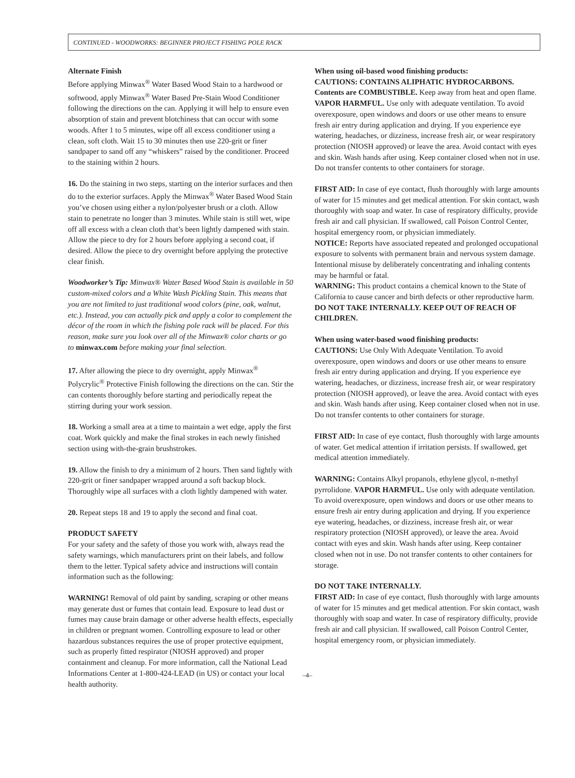CONTINUED - WOODWORKS: BEGINNER PROJECT FISHING POLE RACK
Alternate Finish
Before applying Minwax<sup>®</sup> Water Based Wood Stain to a hardwood or softwood, apply Minwax<sup>®</sup> Water Based Pre-Stain Wood Conditioner following the directions on the can. Applying it will help to ensure even absorption of stain and prevent blotchiness that can occur with some woods. After 1 to 5 minutes, wipe off all excess conditioner using a clean, soft cloth. Wait 15 to 30 minutes then use 220-grit or finer sandpaper to sand off any “whiskers” raised by the conditioner. Proceed to the staining within 2 hours.
16. Do the staining in two steps, starting on the interior surfaces and then do to the exterior surfaces. Apply the Minwax<sup>®</sup> Water Based Wood Stain you’ve chosen using either a nylon/polyester brush or a cloth. Allow stain to penetrate no longer than 3 minutes. While stain is still wet, wipe off all excess with a clean cloth that’s been lightly dampened with stain. Allow the piece to dry for 2 hours before applying a second coat, if desired. Allow the piece to dry overnight before applying the protective clear finish.
Woodworker’s Tip: Minwax® Water Based Wood Stain is available in 50 custom-mixed colors and a White Wash Pickling Stain. This means that you are not limited to just traditional wood colors (pine, oak, walnut, etc.). Instead, you can actually pick and apply a color to complement the décor of the room in which the fishing pole rack will be placed. For this reason, make sure you look over all of the Minwax® color charts or go to minwax.com before making your final selection.
17. After allowing the piece to dry overnight, apply Minwax<sup>®</sup> Polycrylic<sup>®</sup> Protective Finish following the directions on the can. Stir the can contents thoroughly before starting and periodically repeat the stirring during your work session.
18. Working a small area at a time to maintain a wet edge, apply the first coat. Work quickly and make the final strokes in each newly finished section using with-the-grain brushstrokes.
19. Allow the finish to dry a minimum of 2 hours. Then sand lightly with 220-grit or finer sandpaper wrapped around a soft backup block. Thoroughly wipe all surfaces with a cloth lightly dampened with water.
20. Repeat steps 18 and 19 to apply the second and final coat.
PRODUCT SAFETY
For your safety and the safety of those you work with, always read the safety warnings, which manufacturers print on their labels, and follow them to the letter. Typical safety advice and instructions will contain information such as the following:
WARNING! Removal of old paint by sanding, scraping or other means may generate dust or fumes that contain lead. Exposure to lead dust or fumes may cause brain damage or other adverse health effects, especially in children or pregnant women. Controlling exposure to lead or other hazardous substances requires the use of proper protective equipment, such as properly fitted respirator (NIOSH approved) and proper containment and cleanup. For more information, call the National Lead Informations Center at 1-800-424-LEAD (in US) or contact your local health authority.
When using oil-based wood finishing products:
CAUTIONS: CONTAINS ALIPHATIC HYDROCARBONS. Contents are COMBUSTIBLE. Keep away from heat and open flame. VAPOR HARMFUL. Use only with adequate ventilation. To avoid overexposure, open windows and doors or use other means to ensure fresh air entry during application and drying. If you experience eye watering, headaches, or dizziness, increase fresh air, or wear respiratory protection (NIOSH approved) or leave the area. Avoid contact with eyes and skin. Wash hands after using. Keep container closed when not in use. Do not transfer contents to other containers for storage.
FIRST AID: In case of eye contact, flush thoroughly with large amounts of water for 15 minutes and get medical attention. For skin contact, wash thoroughly with soap and water. In case of respiratory difficulty, provide fresh air and call physician. If swallowed, call Poison Control Center, hospital emergency room, or physician immediately.
NOTICE: Reports have associated repeated and prolonged occupational exposure to solvents with permanent brain and nervous system damage. Intentional misuse by deliberately concentrating and inhaling contents may be harmful or fatal.
WARNING: This product contains a chemical known to the State of California to cause cancer and birth defects or other reproductive harm.
DO NOT TAKE INTERNALLY. KEEP OUT OF REACH OF CHILDREN.
When using water-based wood finishing products:
CAUTIONS: Use Only With Adequate Ventilation. To avoid overexposure, open windows and doors or use other means to ensure fresh air entry during application and drying. If you experience eye watering, headaches, or dizziness, increase fresh air, or wear respiratory protection (NIOSH approved), or leave the area. Avoid contact with eyes and skin. Wash hands after using. Keep container closed when not in use. Do not transfer contents to other containers for storage.
FIRST AID: In case of eye contact, flush thoroughly with large amounts of water. Get medical attention if irritation persists. If swallowed, get medical attention immediately.
WARNING: Contains Alkyl propanols, ethylene glycol, n-methyl pyrrolidone. VAPOR HARMFUL. Use only with adequate ventilation. To avoid overexposure, open windows and doors or use other means to ensure fresh air entry during application and drying. If you experience eye watering, headaches, or dizziness, increase fresh air, or wear respiratory protection (NIOSH approved), or leave the area. Avoid contact with eyes and skin. Wash hands after using. Keep container closed when not in use. Do not transfer contents to other containers for storage.
DO NOT TAKE INTERNALLY.
FIRST AID: In case of eye contact, flush thoroughly with large amounts of water for 15 minutes and get medical attention. For skin contact, wash thoroughly with soap and water. In case of respiratory difficulty, provide fresh air and call physician. If swallowed, call Poison Control Center, hospital emergency room, or physician immediately.
–4–